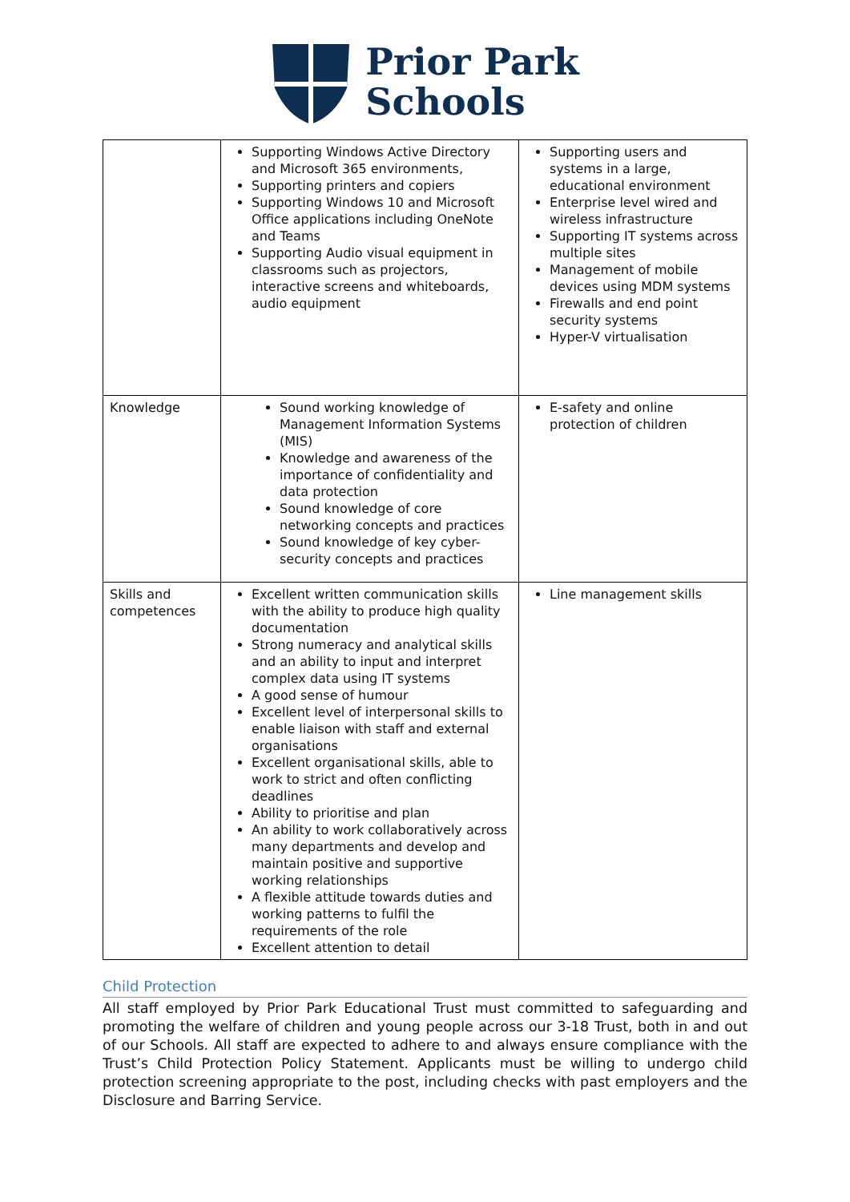Prior Park
Schools
| | Supporting Windows Active Directory and Microsoft 365 environments, Supporting printers and copiers Supporting Windows 10 and Microsoft Office applications including OneNote and Teams Supporting Audio visual equipment in classrooms such as projectors, interactive screens and whiteboards, audio equipment | Supporting users and systems in a large, educational environment Enterprise level wired and wireless infrastructure Supporting IT systems across multiple sites Management of mobile devices using MDM systems Firewalls and end point security systems Hyper-V virtualisation |
| Knowledge | Sound working knowledge of Management Information Systems (MIS) Knowledge and awareness of the importance of confidentiality and data protection Sound knowledge of core networking concepts and practices Sound knowledge of key cyber-security concepts and practices | E-safety and online protection of children |
| Skills and competences | Excellent written communication skills with the ability to produce high quality documentation Strong numeracy and analytical skills and an ability to input and interpret complex data using IT systems A good sense of humour Excellent level of interpersonal skills to enable liaison with staff and external organisations Excellent organisational skills, able to work to strict and often conflicting deadlines Ability to prioritise and plan An ability to work collaboratively across many departments and develop and maintain positive and supportive working relationships A flexible attitude towards duties and working patterns to fulfil the requirements of the role Excellent attention to detail | Line management skills |
Child Protection
All staff employed by Prior Park Educational Trust must committed to safeguarding and promoting the welfare of children and young people across our 3-18 Trust, both in and out of our Schools. All staff are expected to adhere to and always ensure compliance with the Trust’s Child Protection Policy Statement. Applicants must be willing to undergo child protection screening appropriate to the post, including checks with past employers and the Disclosure and Barring Service.